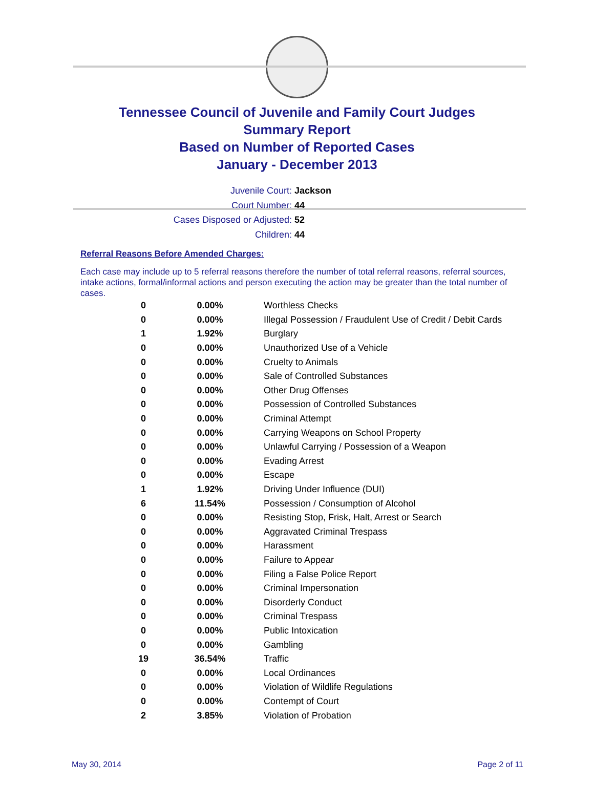Tennessee Council of Juvenile and Family Court Judges
Summary Report
Based on Number of Reported Cases
January - December 2013
Juvenile Court: Jackson
Court Number: 44
Cases Disposed or Adjusted: 52
Children: 44
Referral Reasons Before Amended Charges:
Each case may include up to 5 referral reasons therefore the number of total referral reasons, referral sources, intake actions, formal/informal actions and person executing the action may be greater than the total number of cases.
| 0 | 0.00% | Worthless Checks |
| 0 | 0.00% | Illegal Possession / Fraudulent Use of Credit / Debit Cards |
| 1 | 1.92% | Burglary |
| 0 | 0.00% | Unauthorized Use of a Vehicle |
| 0 | 0.00% | Cruelty to Animals |
| 0 | 0.00% | Sale of Controlled Substances |
| 0 | 0.00% | Other Drug Offenses |
| 0 | 0.00% | Possession of Controlled Substances |
| 0 | 0.00% | Criminal Attempt |
| 0 | 0.00% | Carrying Weapons on School Property |
| 0 | 0.00% | Unlawful Carrying / Possession of a Weapon |
| 0 | 0.00% | Evading Arrest |
| 0 | 0.00% | Escape |
| 1 | 1.92% | Driving Under Influence (DUI) |
| 6 | 11.54% | Possession / Consumption of Alcohol |
| 0 | 0.00% | Resisting Stop, Frisk, Halt, Arrest or Search |
| 0 | 0.00% | Aggravated Criminal Trespass |
| 0 | 0.00% | Harassment |
| 0 | 0.00% | Failure to Appear |
| 0 | 0.00% | Filing a False Police Report |
| 0 | 0.00% | Criminal Impersonation |
| 0 | 0.00% | Disorderly Conduct |
| 0 | 0.00% | Criminal Trespass |
| 0 | 0.00% | Public Intoxication |
| 0 | 0.00% | Gambling |
| 19 | 36.54% | Traffic |
| 0 | 0.00% | Local Ordinances |
| 0 | 0.00% | Violation of Wildlife Regulations |
| 0 | 0.00% | Contempt of Court |
| 2 | 3.85% | Violation of Probation |
May 30, 2014 Page 2 of 11